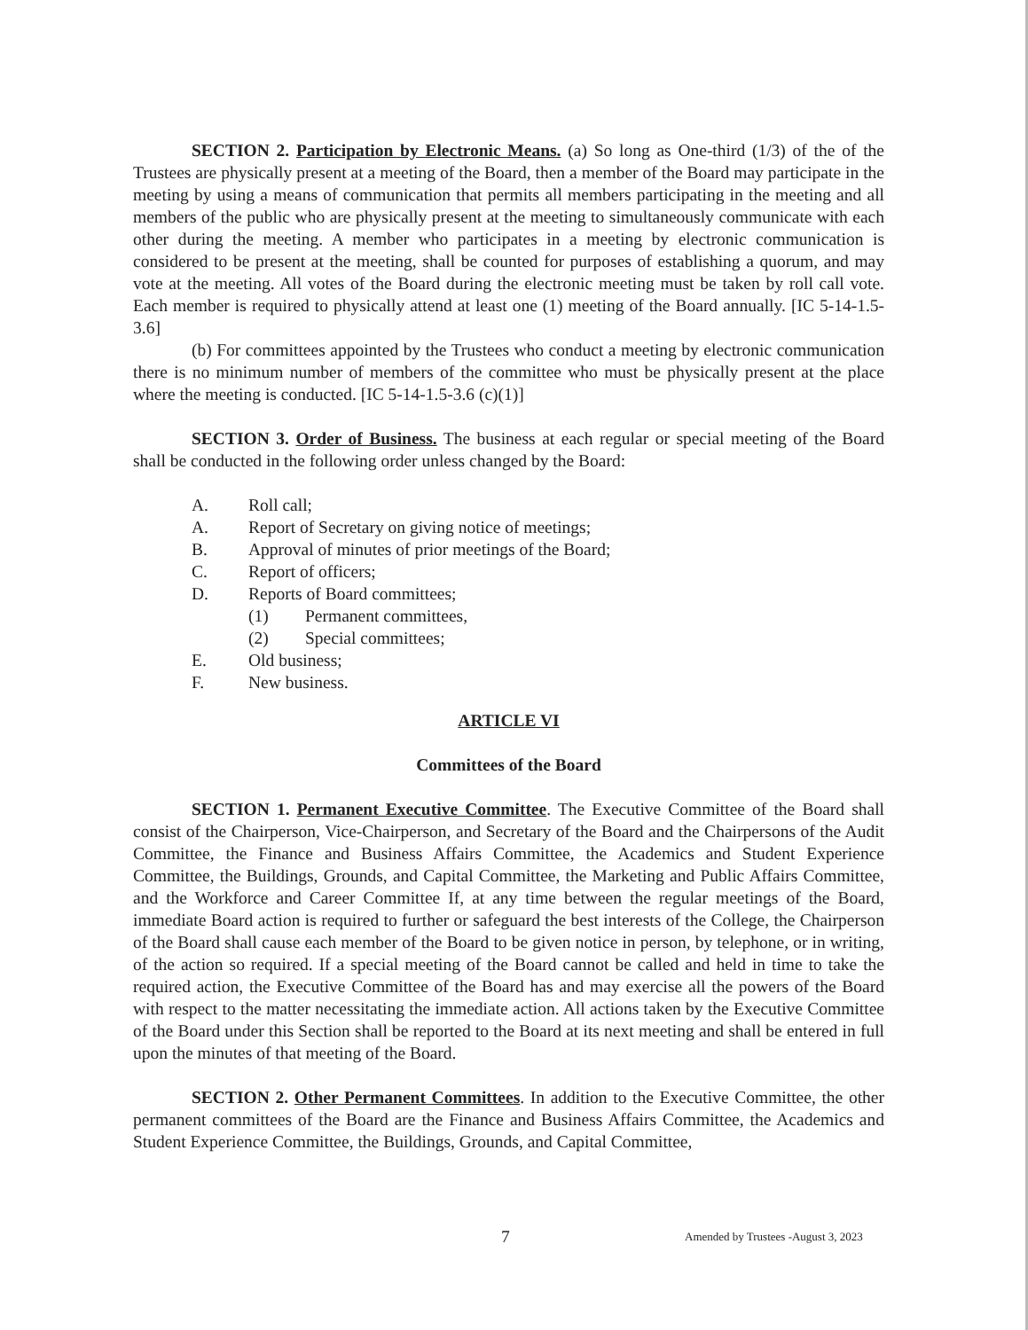SECTION 2. Participation by Electronic Means. (a) So long as One-third (1/3) of the of the Trustees are physically present at a meeting of the Board, then a member of the Board may participate in the meeting by using a means of communication that permits all members participating in the meeting and all members of the public who are physically present at the meeting to simultaneously communicate with each other during the meeting. A member who participates in a meeting by electronic communication is considered to be present at the meeting, shall be counted for purposes of establishing a quorum, and may vote at the meeting. All votes of the Board during the electronic meeting must be taken by roll call vote. Each member is required to physically attend at least one (1) meeting of the Board annually. [IC 5-14-1.5-3.6]
(b) For committees appointed by the Trustees who conduct a meeting by electronic communication there is no minimum number of members of the committee who must be physically present at the place where the meeting is conducted. [IC 5-14-1.5-3.6 (c)(1)]
SECTION 3. Order of Business. The business at each regular or special meeting of the Board shall be conducted in the following order unless changed by the Board:
A. Roll call;
A. Report of Secretary on giving notice of meetings;
B. Approval of minutes of prior meetings of the Board;
C. Report of officers;
D. Reports of Board committees;
(1) Permanent committees,
(2) Special committees;
E. Old business;
F. New business.
ARTICLE VI
Committees of the Board
SECTION 1. Permanent Executive Committee. The Executive Committee of the Board shall consist of the Chairperson, Vice-Chairperson, and Secretary of the Board and the Chairpersons of the Audit Committee, the Finance and Business Affairs Committee, the Academics and Student Experience Committee, the Buildings, Grounds, and Capital Committee, the Marketing and Public Affairs Committee, and the Workforce and Career Committee If, at any time between the regular meetings of the Board, immediate Board action is required to further or safeguard the best interests of the College, the Chairperson of the Board shall cause each member of the Board to be given notice in person, by telephone, or in writing, of the action so required. If a special meeting of the Board cannot be called and held in time to take the required action, the Executive Committee of the Board has and may exercise all the powers of the Board with respect to the matter necessitating the immediate action. All actions taken by the Executive Committee of the Board under this Section shall be reported to the Board at its next meeting and shall be entered in full upon the minutes of that meeting of the Board.
SECTION 2. Other Permanent Committees. In addition to the Executive Committee, the other permanent committees of the Board are the Finance and Business Affairs Committee, the Academics and Student Experience Committee, the Buildings, Grounds, and Capital Committee,
7 Amended by Trustees -August 3, 2023